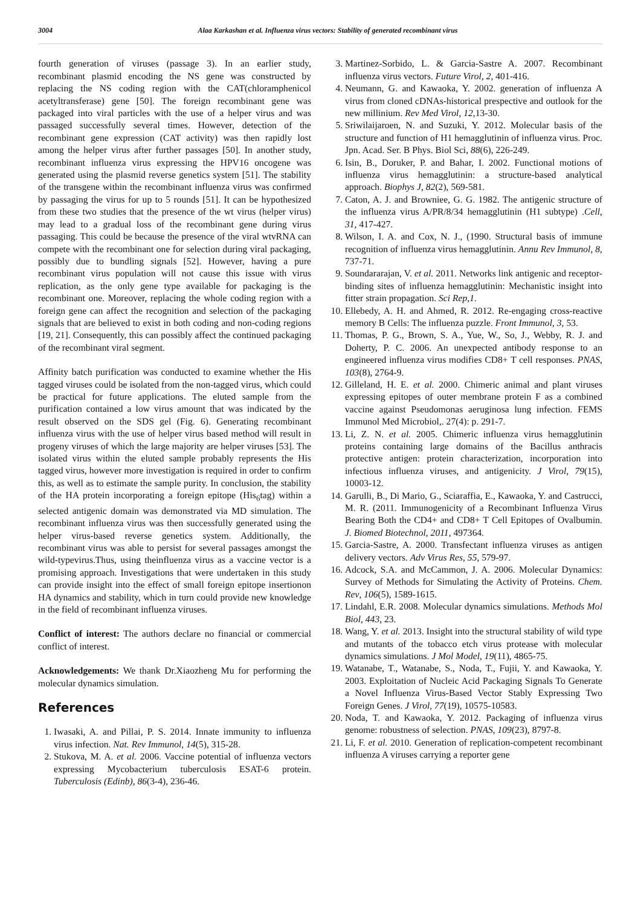3004 Alaa Karkashan et al. Influenza virus vectors: Stability of generated recombinant virus
fourth generation of viruses (passage 3). In an earlier study, recombinant plasmid encoding the NS gene was constructed by replacing the NS coding region with the CAT(chloramphenicol acetyltransferase) gene [50]. The foreign recombinant gene was packaged into viral particles with the use of a helper virus and was passaged successfully several times. However, detection of the recombinant gene expression (CAT activity) was then rapidly lost among the helper virus after further passages [50]. In another study, recombinant influenza virus expressing the HPV16 oncogene was generated using the plasmid reverse genetics system [51]. The stability of the transgene within the recombinant influenza virus was confirmed by passaging the virus for up to 5 rounds [51]. It can be hypothesized from these two studies that the presence of the wt virus (helper virus) may lead to a gradual loss of the recombinant gene during virus passaging. This could be because the presence of the viral wtvRNA can compete with the recombinant one for selection during viral packaging, possibly due to bundling signals [52]. However, having a pure recombinant virus population will not cause this issue with virus replication, as the only gene type available for packaging is the recombinant one. Moreover, replacing the whole coding region with a foreign gene can affect the recognition and selection of the packaging signals that are believed to exist in both coding and non-coding regions [19, 21]. Consequently, this can possibly affect the continued packaging of the recombinant viral segment.
Affinity batch purification was conducted to examine whether the His tagged viruses could be isolated from the non-tagged virus, which could be practical for future applications. The eluted sample from the purification contained a low virus amount that was indicated by the result observed on the SDS gel (Fig. 6). Generating recombinant influenza virus with the use of helper virus based method will result in progeny viruses of which the large majority are helper viruses [53]. The isolated virus within the eluted sample probably represents the His tagged virus, however more investigation is required in order to confirm this, as well as to estimate the sample purity. In conclusion, the stability of the HA protein incorporating a foreign epitope (His<sub>6</sub>tag) within a selected antigenic domain was demonstrated via MD simulation. The recombinant influenza virus was then successfully generated using the helper virus-based reverse genetics system. Additionally, the recombinant virus was able to persist for several passages amongst the wild-typevirus.Thus, using theinfluenza virus as a vaccine vector is a promising approach. Investigations that were undertaken in this study can provide insight into the effect of small foreign epitope insertionon HA dynamics and stability, which in turn could provide new knowledge in the field of recombinant influenza viruses.
Conflict of interest: The authors declare no financial or commercial conflict of interest.
Acknowledgements: We thank Dr.Xiaozheng Mu for performing the molecular dynamics simulation.
References
1. Iwasaki, A. and Pillai, P. S. 2014. Innate immunity to influenza virus infection. Nat. Rev Immunol, 14(5), 315-28.
2. Stukova, M. A. et al. 2006. Vaccine potential of influenza vectors expressing Mycobacterium tuberculosis ESAT-6 protein. Tuberculosis (Edinb), 86(3-4), 236-46.
3. Martinez-Sorbido, L. & Garcia-Sastre A. 2007. Recombinant influenza virus vectors. Future Virol, 2, 401-416.
4. Neumann, G. and Kawaoka, Y. 2002. generation of influenza A virus from cloned cDNAs-historical prespective and outlook for the new millinium. Rev Med Virol, 12,13-30.
5. Sriwilaijaroen, N. and Suzuki, Y. 2012. Molecular basis of the structure and function of H1 hemagglutinin of influenza virus. Proc. Jpn. Acad. Ser. B Phys. Biol Sci, 88(6), 226-249.
6. Isin, B., Doruker, P. and Bahar, I. 2002. Functional motions of influenza virus hemagglutinin: a structure-based analytical approach. Biophys J, 82(2), 569-581.
7. Caton, A. J. and Browniee, G. G. 1982. The antigenic structure of the influenza virus A/PR/8/34 hemagglutinin (H1 subtype) .Cell, 31, 417-427.
8. Wilson, I. A. and Cox, N. J., (1990. Structural basis of immune recognition of influenza virus hemagglutinin. Annu Rev Immunol, 8, 737-71.
9. Soundararajan, V. et al. 2011. Networks link antigenic and receptor-binding sites of influenza hemagglutinin: Mechanistic insight into fitter strain propagation. Sci Rep,1.
10. Ellebedy, A. H. and Ahmed, R. 2012. Re-engaging cross-reactive memory B Cells: The influenza puzzle. Front Immunol, 3, 53.
11. Thomas, P. G., Brown, S. A., Yue, W., So, J., Webby, R. J. and Doherty, P. C. 2006. An unexpected antibody response to an engineered influenza virus modifies CD8+ T cell responses. PNAS, 103(8), 2764-9.
12. Gilleland, H. E. et al. 2000. Chimeric animal and plant viruses expressing epitopes of outer membrane protein F as a combined vaccine against Pseudomonas aeruginosa lung infection. FEMS Immunol Med Microbiol,. 27(4): p. 291-7.
13. Li, Z. N. et al. 2005. Chimeric influenza virus hemagglutinin proteins containing large domains of the Bacillus anthracis protective antigen: protein characterization, incorporation into infectious influenza viruses, and antigenicity. J Virol, 79(15), 10003-12.
14. Garulli, B., Di Mario, G., Sciaraffia, E., Kawaoka, Y. and Castrucci, M. R. (2011. Immunogenicity of a Recombinant Influenza Virus Bearing Both the CD4+ and CD8+ T Cell Epitopes of Ovalbumin. J. Biomed Biotechnol, 2011, 497364.
15. Garcia-Sastre, A. 2000. Transfectant influenza viruses as antigen delivery vectors. Adv Virus Res, 55, 579-97.
16. Adcock, S.A. and McCammon, J. A. 2006. Molecular Dynamics: Survey of Methods for Simulating the Activity of Proteins. Chem. Rev, 106(5), 1589-1615.
17. Lindahl, E.R. 2008. Molecular dynamics simulations. Methods Mol Biol, 443, 23.
18. Wang, Y. et al. 2013. Insight into the structural stability of wild type and mutants of the tobacco etch virus protease with molecular dynamics simulations. J Mol Model, 19(11), 4865-75.
19. Watanabe, T., Watanabe, S., Noda, T., Fujii, Y. and Kawaoka, Y. 2003. Exploitation of Nucleic Acid Packaging Signals To Generate a Novel Influenza Virus-Based Vector Stably Expressing Two Foreign Genes. J Virol, 77(19), 10575-10583.
20. Noda, T. and Kawaoka, Y. 2012. Packaging of influenza virus genome: robustness of selection. PNAS, 109(23), 8797-8.
21. Li, F. et al. 2010. Generation of replication-competent recombinant influenza A viruses carrying a reporter gene